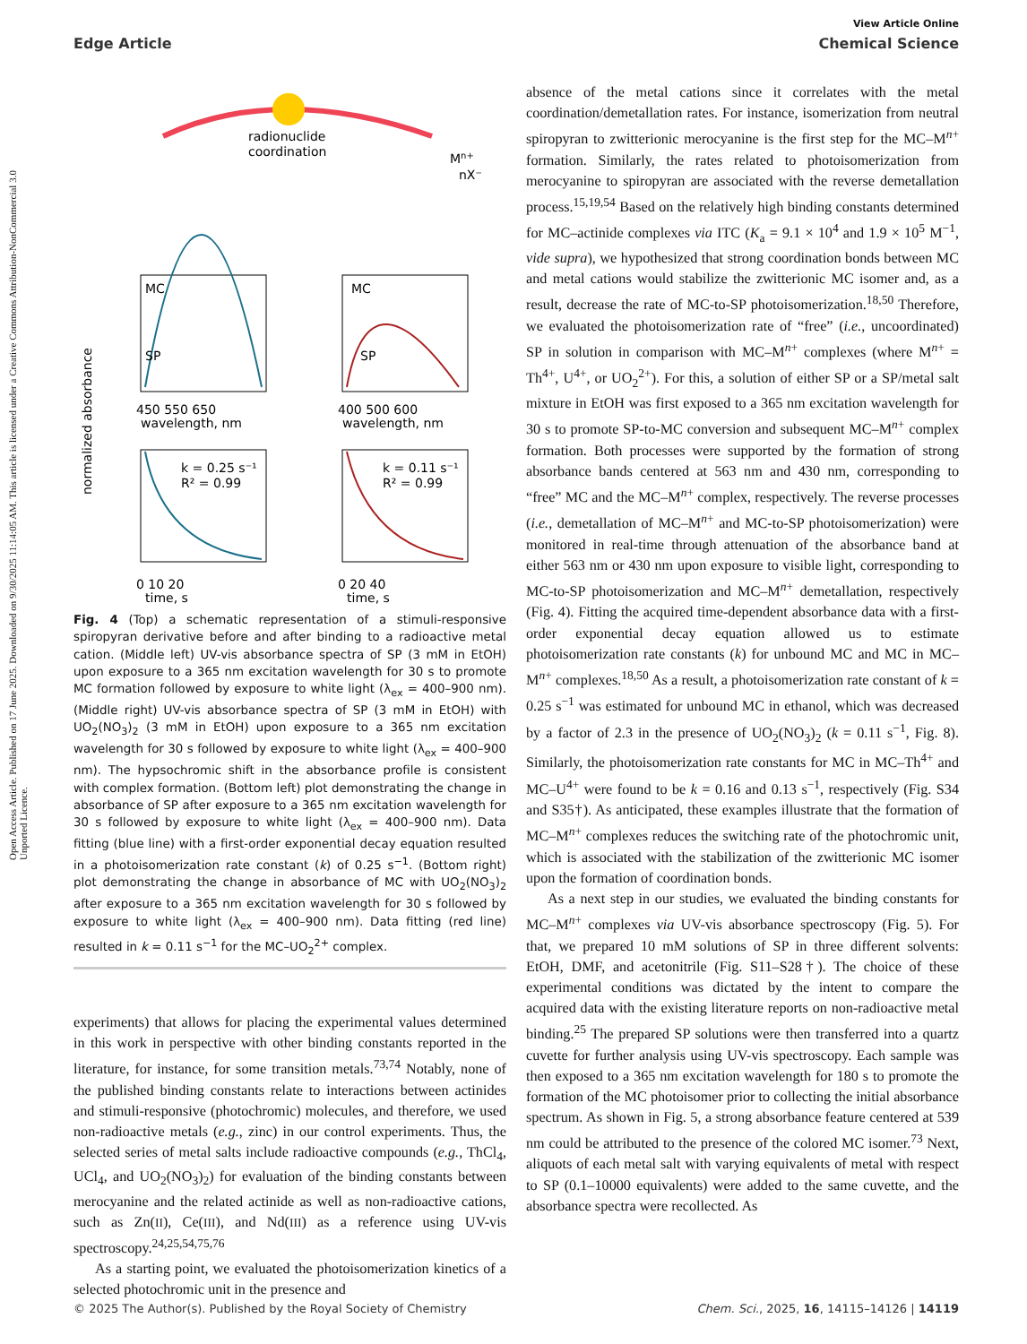Open Access Article. Published on 17 June 2025. Downloaded on 9/30/2025 11:14:05 AM. This article is licensed under a Creative Commons Attribution-NonCommercial 3.0 Unported Licence.
View Article Online
Edge Article Chemical Science
radionuclide
coordination
Mn+
nX⁻
MC
SP
MC
SP
450 550 650
wavelength, nm
400 500 600
wavelength, nm
k = 0.25 s⁻¹
R² = 0.99
k = 0.11 s⁻¹
R² = 0.99
0 10 20
time, s
0 20 40
time, s
normalized absorbance
Fig. 4 (Top) a schematic representation of a stimuli-responsive spiropyran derivative before and after binding to a radioactive metal cation. (Middle left) UV-vis absorbance spectra of SP (3 mM in EtOH) upon exposure to a 365 nm excitation wavelength for 30 s to promote MC formation followed by exposure to white light (λ<sub>ex</sub> = 400–900 nm). (Middle right) UV-vis absorbance spectra of SP (3 mM in EtOH) with UO<sub>2</sub>(NO<sub>3</sub>)<sub>2</sub> (3 mM in EtOH) upon exposure to a 365 nm excitation wavelength for 30 s followed by exposure to white light (λ<sub>ex</sub> = 400–900 nm). The hypsochromic shift in the absorbance profile is consistent with complex formation. (Bottom left) plot demonstrating the change in absorbance of SP after exposure to a 365 nm excitation wavelength for 30 s followed by exposure to white light (λ<sub>ex</sub> = 400–900 nm). Data fitting (blue line) with a first-order exponential decay equation resulted in a photoisomerization rate constant (k) of 0.25 s<sup>−1</sup>. (Bottom right) plot demonstrating the change in absorbance of MC with UO<sub>2</sub>(NO<sub>3</sub>)<sub>2</sub> after exposure to a 365 nm excitation wavelength for 30 s followed by exposure to white light (λ<sub>ex</sub> = 400–900 nm). Data fitting (red line) resulted in k = 0.11 s<sup>−1</sup> for the MC–UO<sub>2</sub><sup>2+</sup> complex.
experiments) that allows for placing the experimental values determined in this work in perspective with other binding constants reported in the literature, for instance, for some transition metals.<sup>73,74</sup> Notably, none of the published binding constants relate to interactions between actinides and stimuli-responsive (photochromic) molecules, and therefore, we used non-radioactive metals (e.g., zinc) in our control experiments. Thus, the selected series of metal salts include radioactive compounds (e.g., ThCl<sub>4</sub>, UCl<sub>4</sub>, and UO<sub>2</sub>(NO<sub>3</sub>)<sub>2</sub>) for evaluation of the binding constants between merocyanine and the related actinide as well as non-radioactive cations, such as Zn(II), Ce(III), and Nd(III) as a reference using UV-vis spectroscopy.<sup>24,25,54,75,76</sup>
As a starting point, we evaluated the photoisomerization kinetics of a selected photochromic unit in the presence and
absence of the metal cations since it correlates with the metal coordination/demetallation rates. For instance, isomerization from neutral spiropyran to zwitterionic merocyanine is the first step for the MC–M<sup>n+</sup> formation. Similarly, the rates related to photoisomerization from merocyanine to spiropyran are associated with the reverse demetallation process.<sup>15,19,54</sup> Based on the relatively high binding constants determined for MC–actinide complexes via ITC (K<sub>a</sub> = 9.1 × 10<sup>4</sup> and 1.9 × 10<sup>5</sup> M<sup>−1</sup>, vide supra), we hypothesized that strong coordination bonds between MC and metal cations would stabilize the zwitterionic MC isomer and, as a result, decrease the rate of MC-to-SP photoisomerization.<sup>18,50</sup> Therefore, we evaluated the photoisomerization rate of “free” (i.e., uncoordinated) SP in solution in comparison with MC–M<sup>n+</sup> complexes (where M<sup>n+</sup> = Th<sup>4+</sup>, U<sup>4+</sup>, or UO<sub>2</sub><sup>2+</sup>). For this, a solution of either SP or a SP/metal salt mixture in EtOH was first exposed to a 365 nm excitation wavelength for 30 s to promote SP-to-MC conversion and subsequent MC–M<sup>n+</sup> complex formation. Both processes were supported by the formation of strong absorbance bands centered at 563 nm and 430 nm, corresponding to “free” MC and the MC–M<sup>n+</sup> complex, respectively. The reverse processes (i.e., demetallation of MC–M<sup>n+</sup> and MC-to-SP photoisomerization) were monitored in real-time through attenuation of the absorbance band at either 563 nm or 430 nm upon exposure to visible light, corresponding to MC-to-SP photoisomerization and MC–M<sup>n+</sup> demetallation, respectively (Fig. 4). Fitting the acquired time-dependent absorbance data with a first-order exponential decay equation allowed us to estimate photoisomerization rate constants (k) for unbound MC and MC in MC–M<sup>n+</sup> complexes.<sup>18,50</sup> As a result, a photoisomerization rate constant of k = 0.25 s<sup>−1</sup> was estimated for unbound MC in ethanol, which was decreased by a factor of 2.3 in the presence of UO<sub>2</sub>(NO<sub>3</sub>)<sub>2</sub> (k = 0.11 s<sup>−1</sup>, Fig. 8). Similarly, the photoisomerization rate constants for MC in MC–Th<sup>4+</sup> and MC–U<sup>4+</sup> were found to be k = 0.16 and 0.13 s<sup>−1</sup>, respectively (Fig. S34 and S35†). As anticipated, these examples illustrate that the formation of MC–M<sup>n+</sup> complexes reduces the switching rate of the photochromic unit, which is associated with the stabilization of the zwitterionic MC isomer upon the formation of coordination bonds.
As a next step in our studies, we evaluated the binding constants for MC–M<sup>n+</sup> complexes via UV-vis absorbance spectroscopy (Fig. 5). For that, we prepared 10 mM solutions of SP in three different solvents: EtOH, DMF, and acetonitrile (Fig. S11–S28†). The choice of these experimental conditions was dictated by the intent to compare the acquired data with the existing literature reports on non-radioactive metal binding.<sup>25</sup> The prepared SP solutions were then transferred into a quartz cuvette for further analysis using UV-vis spectroscopy. Each sample was then exposed to a 365 nm excitation wavelength for 180 s to promote the formation of the MC photoisomer prior to collecting the initial absorbance spectrum. As shown in Fig. 5, a strong absorbance feature centered at 539 nm could be attributed to the presence of the colored MC isomer.<sup>73</sup> Next, aliquots of each metal salt with varying equivalents of metal with respect to SP (0.1–10000 equivalents) were added to the same cuvette, and the absorbance spectra were recollected. As
© 2025 The Author(s). Published by the Royal Society of Chemistry Chem. Sci., 2025, 16, 14115–14126 | 14119